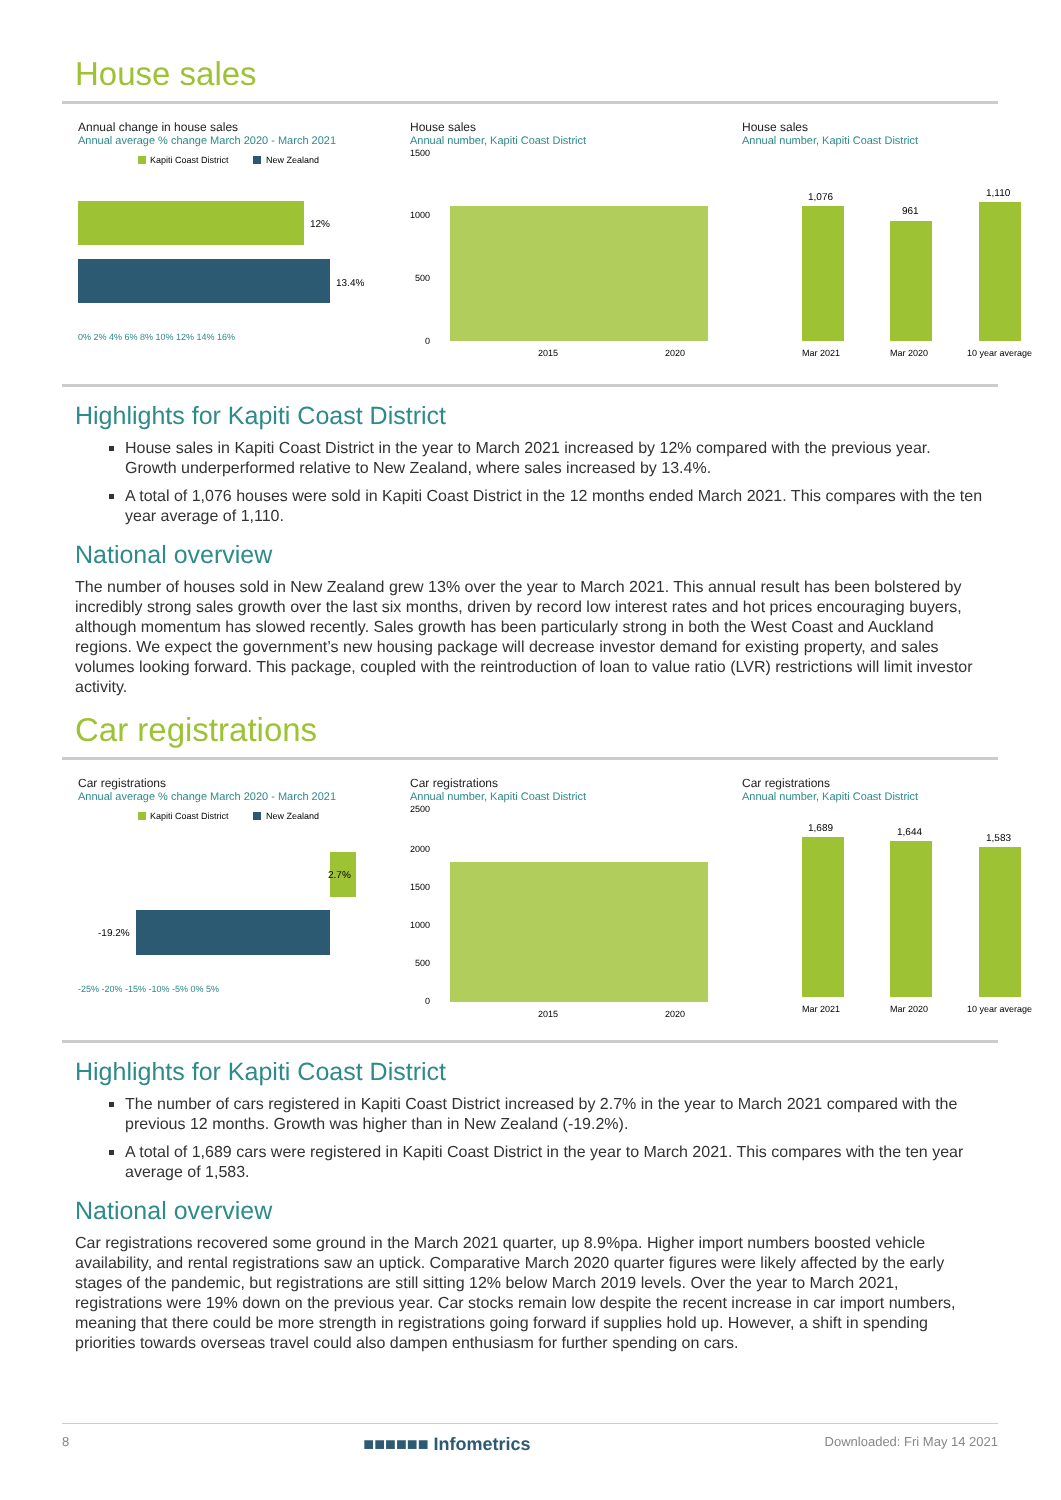House sales
Annual change in house sales
Annual average % change March 2020 - March 2021
Kapiti Coast District
New Zealand
12%
13.4%
0% 2% 4% 6% 8% 10% 12% 14% 16%
House sales
Annual number, Kapiti Coast District
1500
1000
500
0
2015
2020
House sales
Annual number, Kapiti Coast District
1,076
961
1,110
Mar 2021
Mar 2020
10 year average
Highlights for Kapiti Coast District
House sales in Kapiti Coast District in the year to March 2021 increased by 12% compared with the previous year. Growth underperformed relative to New Zealand, where sales increased by 13.4%.
A total of 1,076 houses were sold in Kapiti Coast District in the 12 months ended March 2021. This compares with the ten year average of 1,110.
National overview
The number of houses sold in New Zealand grew 13% over the year to March 2021. This annual result has been bolstered by incredibly strong sales growth over the last six months, driven by record low interest rates and hot prices encouraging buyers, although momentum has slowed recently. Sales growth has been particularly strong in both the West Coast and Auckland regions. We expect the government’s new housing package will decrease investor demand for existing property, and sales volumes looking forward. This package, coupled with the reintroduction of loan to value ratio (LVR) restrictions will limit investor activity.
Car registrations
Car registrations
Annual average % change March 2020 - March 2021
Kapiti Coast District
New Zealand
2.7%
-19.2%
-25% -20% -15% -10% -5% 0% 5%
Car registrations
Annual number, Kapiti Coast District
2500
2000
1500
1000
500
0
2015
2020
Car registrations
Annual number, Kapiti Coast District
1,689
1,644
1,583
Mar 2021
Mar 2020
10 year average
Highlights for Kapiti Coast District
The number of cars registered in Kapiti Coast District increased by 2.7% in the year to March 2021 compared with the previous 12 months. Growth was higher than in New Zealand (-19.2%).
A total of 1,689 cars were registered in Kapiti Coast District in the year to March 2021. This compares with the ten year average of 1,583.
National overview
Car registrations recovered some ground in the March 2021 quarter, up 8.9%pa. Higher import numbers boosted vehicle availability, and rental registrations saw an uptick. Comparative March 2020 quarter figures were likely affected by the early stages of the pandemic, but registrations are still sitting 12% below March 2019 levels. Over the year to March 2021, registrations were 19% down on the previous year. Car stocks remain low despite the recent increase in car import numbers, meaning that there could be more strength in registrations going forward if supplies hold up. However, a shift in spending priorities towards overseas travel could also dampen enthusiasm for further spending on cars.
8 ■■■■■■ Infometrics Downloaded: Fri May 14 2021